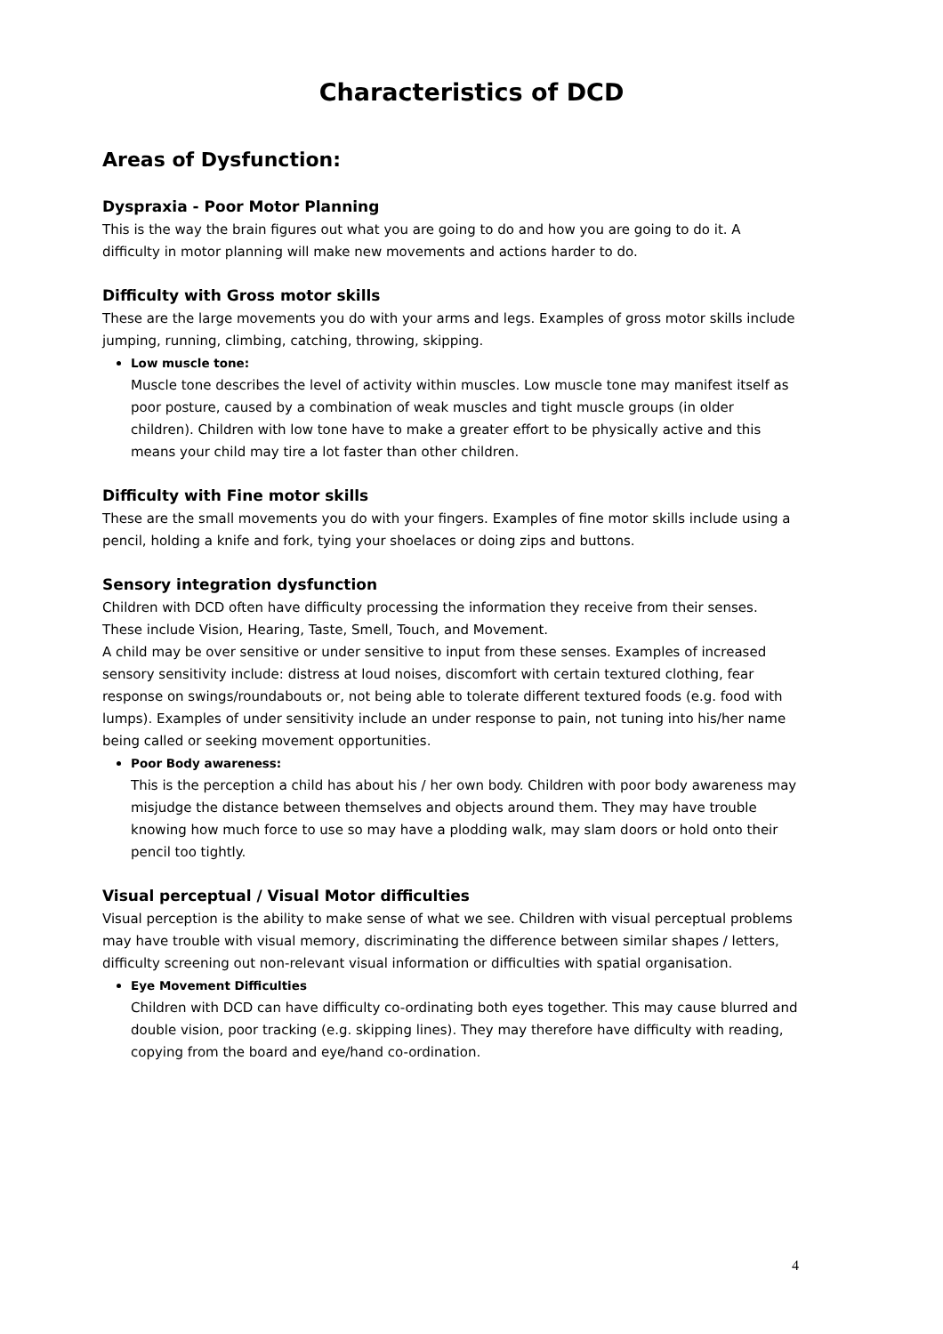Characteristics of DCD
Areas of Dysfunction:
Dyspraxia - Poor Motor Planning
This is the way the brain figures out what you are going to do and how you are going to do it. A difficulty in motor planning will make new movements and actions harder to do.
Difficulty with Gross motor skills
These are the large movements you do with your arms and legs. Examples of gross motor skills include jumping, running, climbing, catching, throwing, skipping.
Low muscle tone:
Muscle tone describes the level of activity within muscles. Low muscle tone may manifest itself as poor posture, caused by a combination of weak muscles and tight muscle groups (in older children). Children with low tone have to make a greater effort to be physically active and this means your child may tire a lot faster than other children.
Difficulty with Fine motor skills
These are the small movements you do with your fingers. Examples of fine motor skills include using a pencil, holding a knife and fork, tying your shoelaces or doing zips and buttons.
Sensory integration dysfunction
Children with DCD often have difficulty processing the information they receive from their senses. These include Vision, Hearing, Taste, Smell, Touch, and Movement.
A child may be over sensitive or under sensitive to input from these senses. Examples of increased sensory sensitivity include: distress at loud noises, discomfort with certain textured clothing, fear response on swings/roundabouts or, not being able to tolerate different textured foods (e.g. food with lumps). Examples of under sensitivity include an under response to pain, not tuning into his/her name being called or seeking movement opportunities.
Poor Body awareness:
This is the perception a child has about his / her own body. Children with poor body awareness may misjudge the distance between themselves and objects around them. They may have trouble knowing how much force to use so may have a plodding walk, may slam doors or hold onto their pencil too tightly.
Visual perceptual / Visual Motor difficulties
Visual perception is the ability to make sense of what we see. Children with visual perceptual problems may have trouble with visual memory, discriminating the difference between similar shapes / letters, difficulty screening out non-relevant visual information or difficulties with spatial organisation.
Eye Movement Difficulties
Children with DCD can have difficulty co-ordinating both eyes together. This may cause blurred and double vision, poor tracking (e.g. skipping lines). They may therefore have difficulty with reading, copying from the board and eye/hand co-ordination.
4